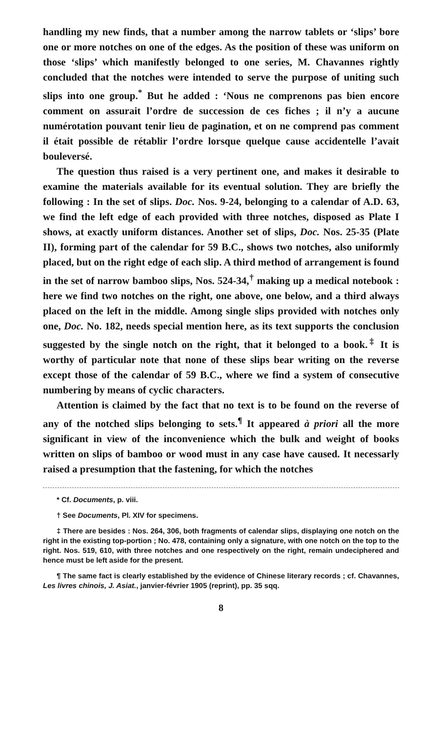handling my new finds, that a number among the narrow tablets or ‘slips’ bore one or more notches on one of the edges. As the position of these was uniform on those ‘slips’ which manifestly belonged to one series, M. Chavannes rightly concluded that the notches were intended to serve the purpose of uniting such slips into one group.<sup>*</sup> But he added : ‘Nous ne comprenons pas bien encore comment on assurait l’ordre de succession de ces fiches ; il n’y a aucune numérotation pouvant tenir lieu de pagination, et on ne comprend pas comment il était possible de rétablir l’ordre lorsque quelque cause accidentelle l’avait bouleversé.
The question thus raised is a very pertinent one, and makes it desirable to examine the materials available for its eventual solution. They are briefly the following : In the set of slips. Doc. Nos. 9-24, belonging to a calendar of A.D. 63, we find the left edge of each provided with three notches, disposed as Plate I shows, at exactly uniform distances. Another set of slips, Doc. Nos. 25-35 (Plate II), forming part of the calendar for 59 B.C., shows two notches, also uniformly placed, but on the right edge of each slip. A third method of arrangement is found in the set of narrow bamboo slips, Nos. 524-34,<sup>†</sup> making up a medical notebook : here we find two notches on the right, one above, one below, and a third always placed on the left in the middle. Among single slips provided with notches only one, Doc. No. 182, needs special mention here, as its text supports the conclusion suggested by the single notch on the right, that it belonged to a book.<sup>‡</sup> It is worthy of particular note that none of these slips bear writing on the reverse except those of the calendar of 59 B.C., where we find a system of consecutive numbering by means of cyclic characters.
Attention is claimed by the fact that no text is to be found on the reverse of any of the notched slips belonging to sets.<sup>¶</sup> It appeared à priori all the more significant in view of the inconvenience which the bulk and weight of books written on slips of bamboo or wood must in any case have caused. It necessarly raised a presumption that the fastening, for which the notches
* Cf. Documents, p. viii.
† See Documents, Pl. XIV for specimens.
‡ There are besides : Nos. 264, 306, both fragments of calendar slips, displaying one notch on the right in the existing top-portion ; No. 478, containing only a signature, with one notch on the top to the right. Nos. 519, 610, with three notches and one respectively on the right, remain undeciphered and hence must be left aside for the present.
¶ The same fact is clearly established by the evidence of Chinese literary records ; cf. Chavannes, Les livres chinois, J. Asiat., janvier-février 1905 (reprint), pp. 35 sqq.
8